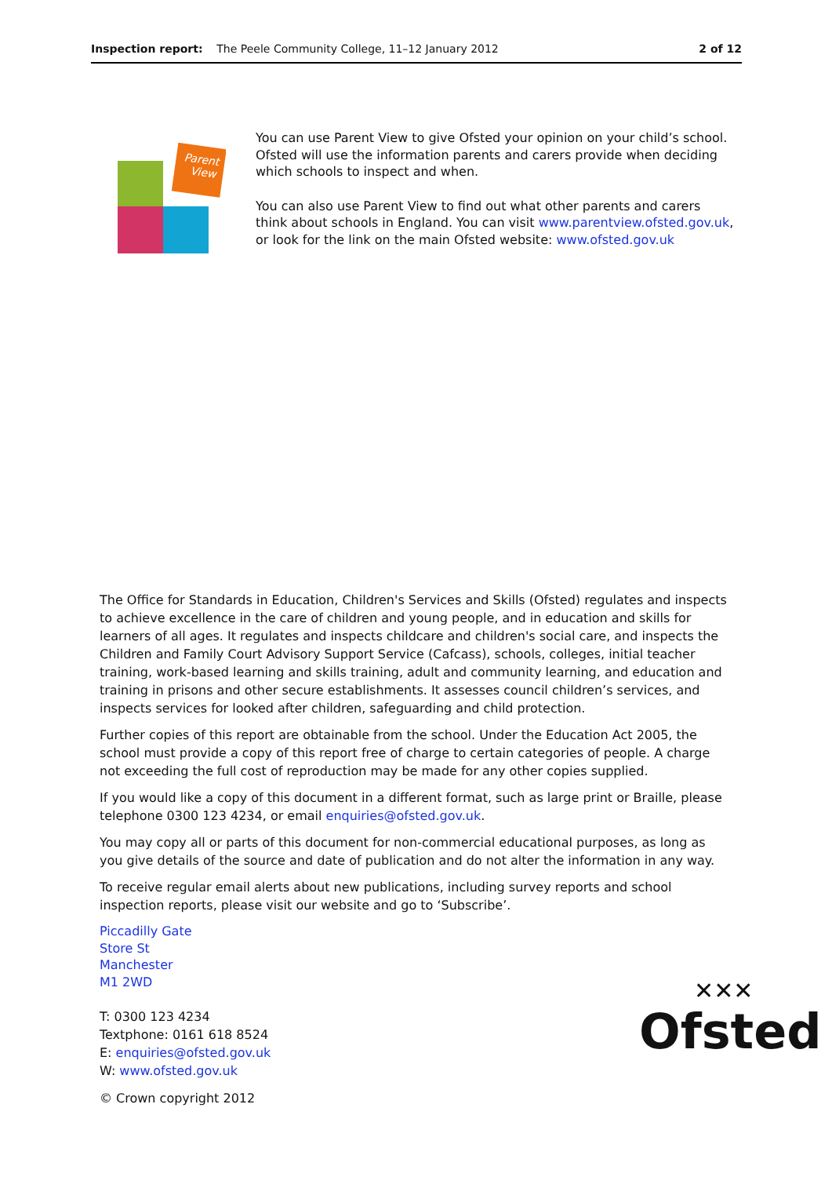Inspection report: The Peele Community College, 11–12 January 2012 2 of 12
Parent
View
You can use Parent View to give Ofsted your opinion on your child’s school. Ofsted will use the information parents and carers provide when deciding which schools to inspect and when.
You can also use Parent View to find out what other parents and carers think about schools in England. You can visit www.parentview.ofsted.gov.uk, or look for the link on the main Ofsted website: www.ofsted.gov.uk
The Office for Standards in Education, Children's Services and Skills (Ofsted) regulates and inspects to achieve excellence in the care of children and young people, and in education and skills for learners of all ages. It regulates and inspects childcare and children's social care, and inspects the Children and Family Court Advisory Support Service (Cafcass), schools, colleges, initial teacher training, work-based learning and skills training, adult and community learning, and education and training in prisons and other secure establishments. It assesses council children’s services, and inspects services for looked after children, safeguarding and child protection.
Further copies of this report are obtainable from the school. Under the Education Act 2005, the school must provide a copy of this report free of charge to certain categories of people. A charge not exceeding the full cost of reproduction may be made for any other copies supplied.
If you would like a copy of this document in a different format, such as large print or Braille, please telephone 0300 123 4234, or email enquiries@ofsted.gov.uk.
You may copy all or parts of this document for non-commercial educational purposes, as long as you give details of the source and date of publication and do not alter the information in any way.
To receive regular email alerts about new publications, including survey reports and school inspection reports, please visit our website and go to ‘Subscribe’.
Piccadilly Gate
Store St
Manchester
M1 2WD
T: 0300 123 4234
Textphone: 0161 618 8524
E: enquiries@ofsted.gov.uk
W: www.ofsted.gov.uk
© Crown copyright 2012
✕✕✕
Ofsted